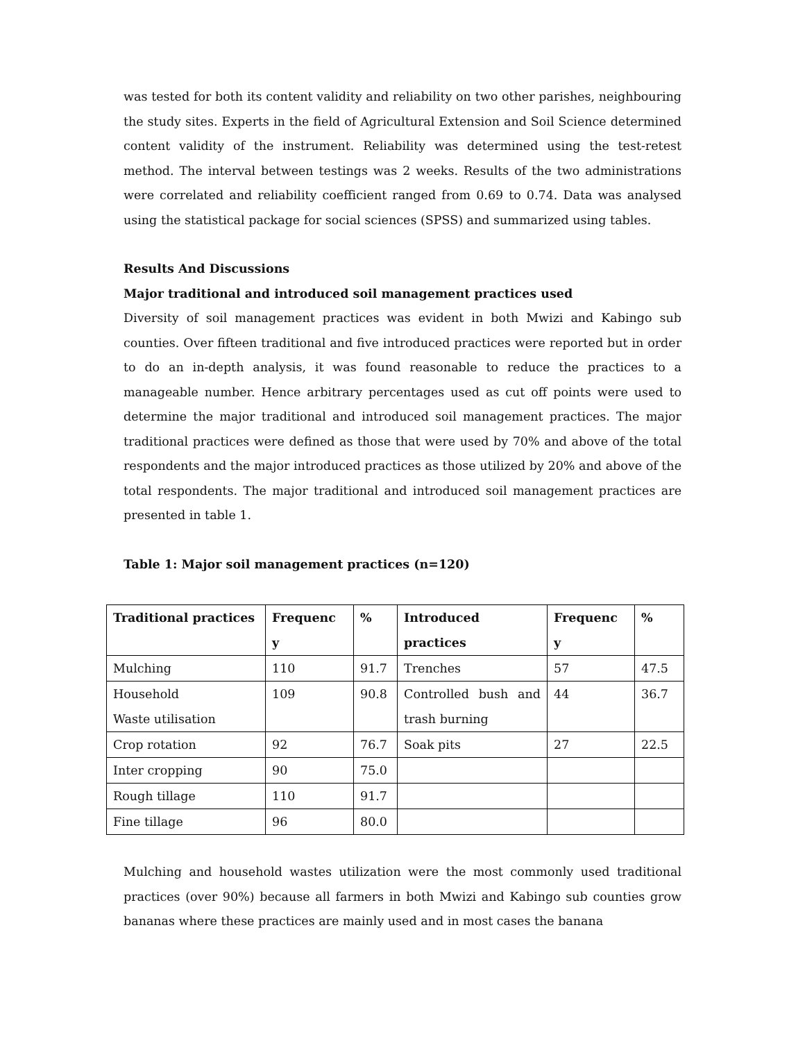was tested for both its content validity and reliability on two other parishes, neighbouring the study sites. Experts in the field of Agricultural Extension and Soil Science determined content validity of the instrument. Reliability was determined using the test-retest method. The interval between testings was 2 weeks. Results of the two administrations were correlated and reliability coefficient ranged from 0.69 to 0.74. Data was analysed using the statistical package for social sciences (SPSS) and summarized using tables.
Results And Discussions
Major traditional and introduced soil management practices used
Diversity of soil management practices was evident in both Mwizi and Kabingo sub counties. Over fifteen traditional and five introduced practices were reported but in order to do an in-depth analysis, it was found reasonable to reduce the practices to a manageable number. Hence arbitrary percentages used as cut off points were used to determine the major traditional and introduced soil management practices. The major traditional practices were defined as those that were used by 70% and above of the total respondents and the major introduced practices as those utilized by 20% and above of the total respondents. The major traditional and introduced soil management practices are presented in table 1.
Table 1: Major soil management practices (n=120)
| Traditional practices | Frequenc y | % | Introduced practices | Frequenc y | % |
| --- | --- | --- | --- | --- | --- |
| Mulching | 110 | 91.7 | Trenches | 57 | 47.5 |
| Household Waste utilisation | 109 | 90.8 | Controlled bush and trash burning | 44 | 36.7 |
| Crop rotation | 92 | 76.7 | Soak pits | 27 | 22.5 |
| Inter cropping | 90 | 75.0 | | | |
| Rough tillage | 110 | 91.7 | | | |
| Fine tillage | 96 | 80.0 | | | |
Mulching and household wastes utilization were the most commonly used traditional practices (over 90%) because all farmers in both Mwizi and Kabingo sub counties grow bananas where these practices are mainly used and in most cases the banana